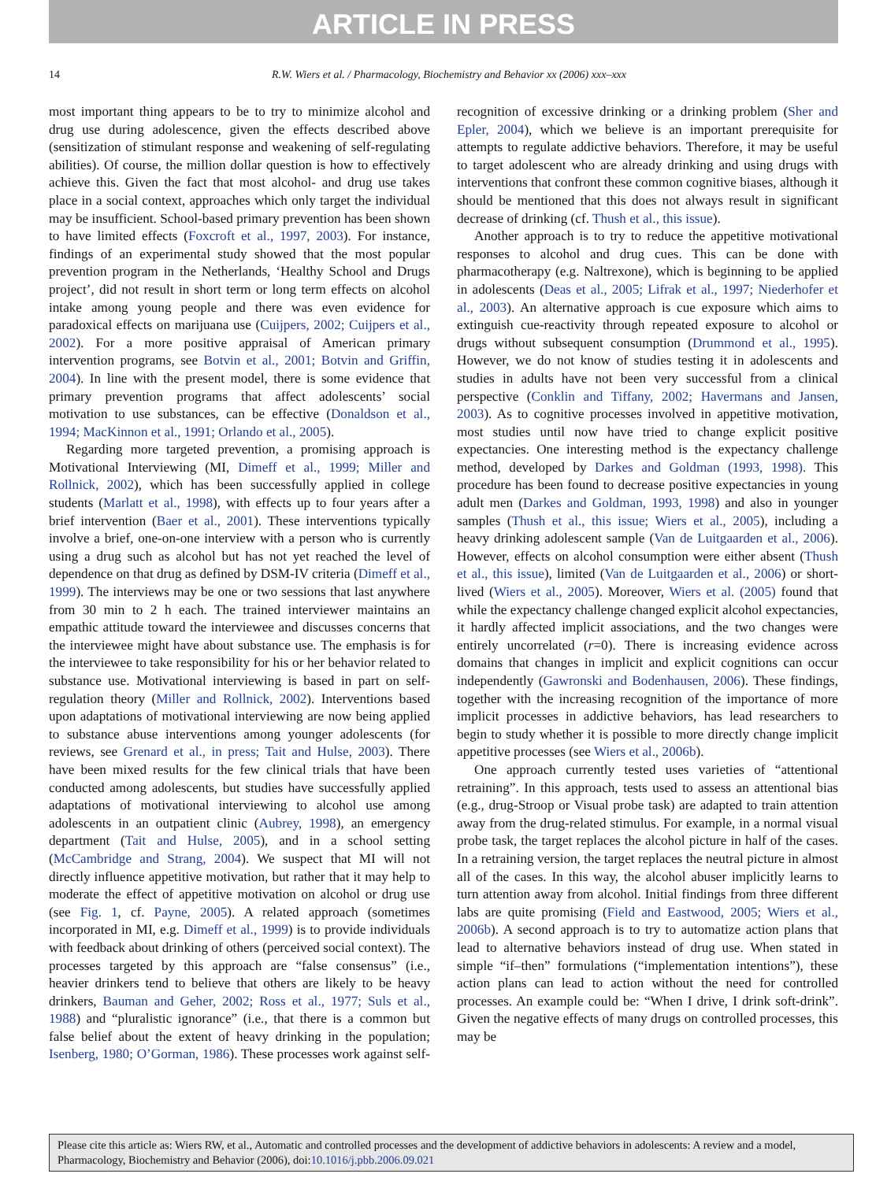ARTICLE IN PRESS
14 R.W. Wiers et al. / Pharmacology, Biochemistry and Behavior xx (2006) xxx–xxx
most important thing appears to be to try to minimize alcohol and drug use during adolescence, given the effects described above (sensitization of stimulant response and weakening of self-regulating abilities). Of course, the million dollar question is how to effectively achieve this. Given the fact that most alcohol- and drug use takes place in a social context, approaches which only target the individual may be insufficient. School-based primary prevention has been shown to have limited effects (Foxcroft et al., 1997, 2003). For instance, findings of an experimental study showed that the most popular prevention program in the Netherlands, ‘Healthy School and Drugs project’, did not result in short term or long term effects on alcohol intake among young people and there was even evidence for paradoxical effects on marijuana use (Cuijpers, 2002; Cuijpers et al., 2002). For a more positive appraisal of American primary intervention programs, see Botvin et al., 2001; Botvin and Griffin, 2004). In line with the present model, there is some evidence that primary prevention programs that affect adolescents’ social motivation to use substances, can be effective (Donaldson et al., 1994; MacKinnon et al., 1991; Orlando et al., 2005).
Regarding more targeted prevention, a promising approach is Motivational Interviewing (MI, Dimeff et al., 1999; Miller and Rollnick, 2002), which has been successfully applied in college students (Marlatt et al., 1998), with effects up to four years after a brief intervention (Baer et al., 2001). These interventions typically involve a brief, one-on-one interview with a person who is currently using a drug such as alcohol but has not yet reached the level of dependence on that drug as defined by DSM-IV criteria (Dimeff et al., 1999). The interviews may be one or two sessions that last anywhere from 30 min to 2 h each. The trained interviewer maintains an empathic attitude toward the interviewee and discusses concerns that the interviewee might have about substance use. The emphasis is for the interviewee to take responsibility for his or her behavior related to substance use. Motivational interviewing is based in part on self-regulation theory (Miller and Rollnick, 2002). Interventions based upon adaptations of motivational interviewing are now being applied to substance abuse interventions among younger adolescents (for reviews, see Grenard et al., in press; Tait and Hulse, 2003). There have been mixed results for the few clinical trials that have been conducted among adolescents, but studies have successfully applied adaptations of motivational interviewing to alcohol use among adolescents in an outpatient clinic (Aubrey, 1998), an emergency department (Tait and Hulse, 2005), and in a school setting (McCambridge and Strang, 2004). We suspect that MI will not directly influence appetitive motivation, but rather that it may help to moderate the effect of appetitive motivation on alcohol or drug use (see Fig. 1, cf. Payne, 2005). A related approach (sometimes incorporated in MI, e.g. Dimeff et al., 1999) is to provide individuals with feedback about drinking of others (perceived social context). The processes targeted by this approach are “false consensus” (i.e., heavier drinkers tend to believe that others are likely to be heavy drinkers, Bauman and Geher, 2002; Ross et al., 1977; Suls et al., 1988) and “pluralistic ignorance” (i.e., that there is a common but false belief about the extent of heavy drinking in the population; Isenberg, 1980; O’Gorman, 1986). These processes work against self-recognition of excessive drinking or a drinking problem (Sher and Epler, 2004), which we believe is an important prerequisite for attempts to regulate addictive behaviors. Therefore, it may be useful to target adolescent who are already drinking and using drugs with interventions that confront these common cognitive biases, although it should be mentioned that this does not always result in significant decrease of drinking (cf. Thush et al., this issue).
Another approach is to try to reduce the appetitive motivational responses to alcohol and drug cues. This can be done with pharmacotherapy (e.g. Naltrexone), which is beginning to be applied in adolescents (Deas et al., 2005; Lifrak et al., 1997; Niederhofer et al., 2003). An alternative approach is cue exposure which aims to extinguish cue-reactivity through repeated exposure to alcohol or drugs without subsequent consumption (Drummond et al., 1995). However, we do not know of studies testing it in adolescents and studies in adults have not been very successful from a clinical perspective (Conklin and Tiffany, 2002; Havermans and Jansen, 2003). As to cognitive processes involved in appetitive motivation, most studies until now have tried to change explicit positive expectancies. One interesting method is the expectancy challenge method, developed by Darkes and Goldman (1993, 1998). This procedure has been found to decrease positive expectancies in young adult men (Darkes and Goldman, 1993, 1998) and also in younger samples (Thush et al., this issue; Wiers et al., 2005), including a heavy drinking adolescent sample (Van de Luitgaarden et al., 2006). However, effects on alcohol consumption were either absent (Thush et al., this issue), limited (Van de Luitgaarden et al., 2006) or short-lived (Wiers et al., 2005). Moreover, Wiers et al. (2005) found that while the expectancy challenge changed explicit alcohol expectancies, it hardly affected implicit associations, and the two changes were entirely uncorrelated (r=0). There is increasing evidence across domains that changes in implicit and explicit cognitions can occur independently (Gawronski and Bodenhausen, 2006). These findings, together with the increasing recognition of the importance of more implicit processes in addictive behaviors, has lead researchers to begin to study whether it is possible to more directly change implicit appetitive processes (see Wiers et al., 2006b).
One approach currently tested uses varieties of “attentional retraining”. In this approach, tests used to assess an attentional bias (e.g., drug-Stroop or Visual probe task) are adapted to train attention away from the drug-related stimulus. For example, in a normal visual probe task, the target replaces the alcohol picture in half of the cases. In a retraining version, the target replaces the neutral picture in almost all of the cases. In this way, the alcohol abuser implicitly learns to turn attention away from alcohol. Initial findings from three different labs are quite promising (Field and Eastwood, 2005; Wiers et al., 2006b). A second approach is to try to automatize action plans that lead to alternative behaviors instead of drug use. When stated in simple “if–then” formulations (“implementation intentions”), these action plans can lead to action without the need for controlled processes. An example could be: “When I drive, I drink soft-drink”. Given the negative effects of many drugs on controlled processes, this may be
Please cite this article as: Wiers RW, et al., Automatic and controlled processes and the development of addictive behaviors in adolescents: A review and a model, Pharmacology, Biochemistry and Behavior (2006), doi:10.1016/j.pbb.2006.09.021